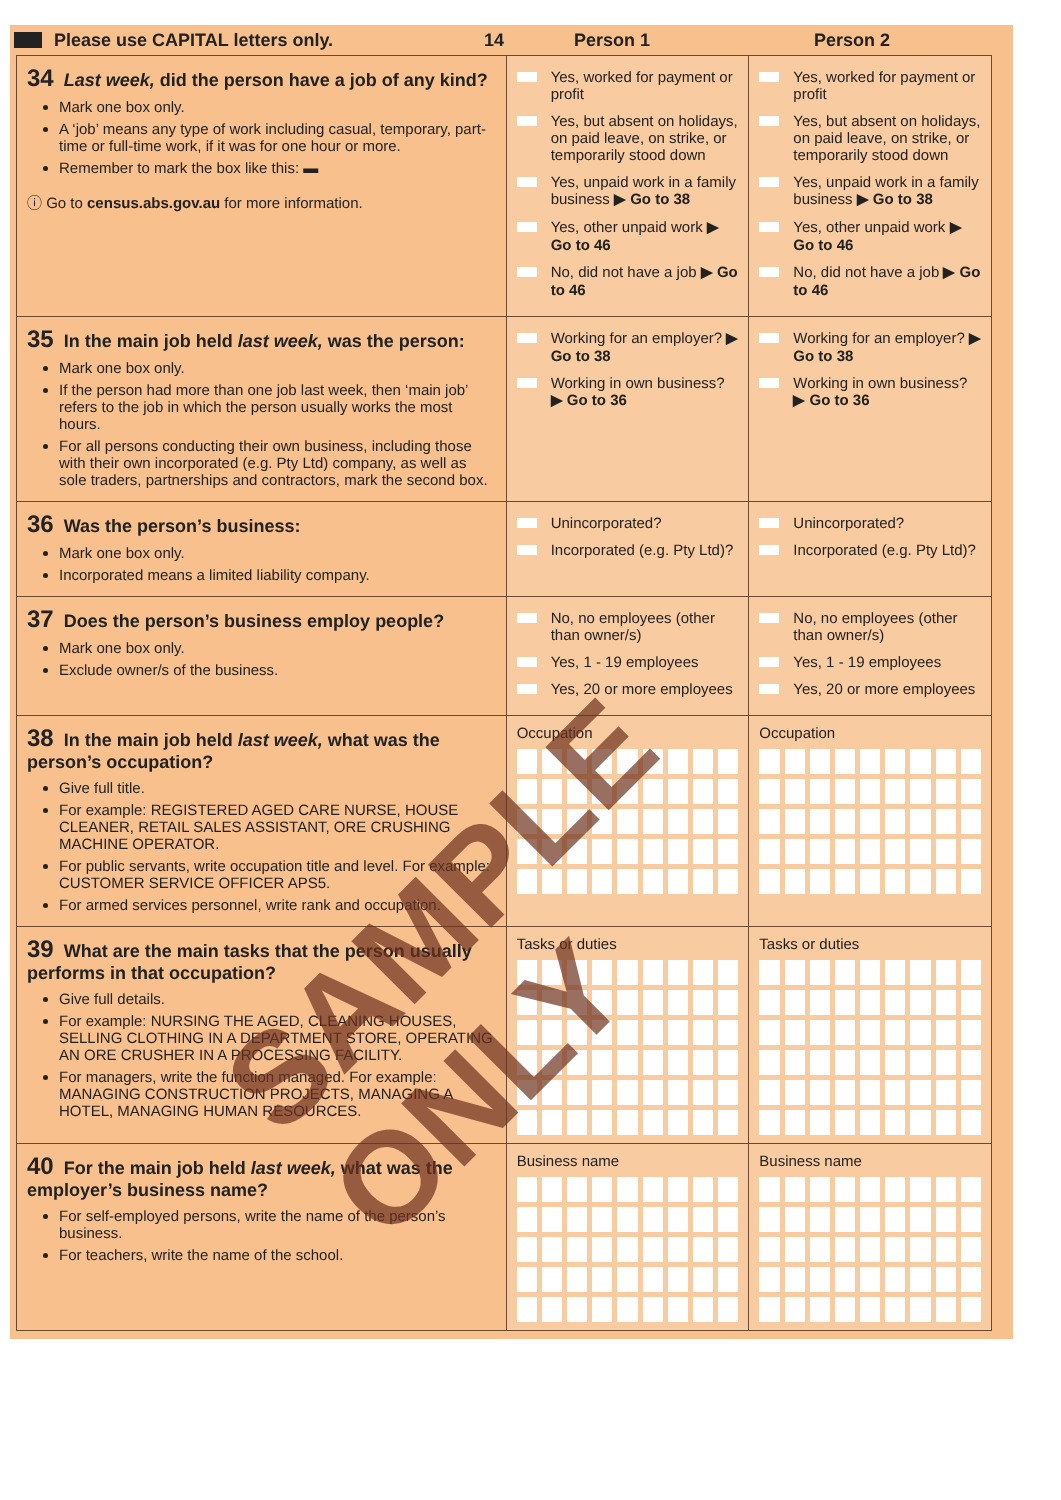Please use CAPITAL letters only. 14 Person 1 Person 2
| 34 Last week, did the person have a job of any kind? Mark one box only. A ‘job’ means any type of work including casual, temporary, part-time or full-time work, if it was for one hour or more. Remember to mark the box like this: ▬ ⓘ Go to census.abs.gov.au for more information. | Yes, worked for payment or profit Yes, but absent on holidays, on paid leave, on strike, or temporarily stood down Yes, unpaid work in a family business ▶ Go to 38 Yes, other unpaid work ▶ Go to 46 No, did not have a job ▶ Go to 46 | Yes, worked for payment or profit Yes, but absent on holidays, on paid leave, on strike, or temporarily stood down Yes, unpaid work in a family business ▶ Go to 38 Yes, other unpaid work ▶ Go to 46 No, did not have a job ▶ Go to 46 |
| 35 In the main job held last week, was the person: Mark one box only. If the person had more than one job last week, then ‘main job’ refers to the job in which the person usually works the most hours. For all persons conducting their own business, including those with their own incorporated (e.g. Pty Ltd) company, as well as sole traders, partnerships and contractors, mark the second box. | Working for an employer? ▶ Go to 38 Working in own business? ▶ Go to 36 | Working for an employer? ▶ Go to 38 Working in own business? ▶ Go to 36 |
| 36 Was the person’s business: Mark one box only. Incorporated means a limited liability company. | Unincorporated? Incorporated (e.g. Pty Ltd)? | Unincorporated? Incorporated (e.g. Pty Ltd)? |
| 37 Does the person’s business employ people? Mark one box only. Exclude owner/s of the business. | No, no employees (other than owner/s) Yes, 1 - 19 employees Yes, 20 or more employees | No, no employees (other than owner/s) Yes, 1 - 19 employees Yes, 20 or more employees |
| 38 In the main job held last week, what was the person’s occupation? Give full title. For example: REGISTERED AGED CARE NURSE, HOUSE CLEANER, RETAIL SALES ASSISTANT, ORE CRUSHING MACHINE OPERATOR. For public servants, write occupation title and level. For example: CUSTOMER SERVICE OFFICER APS5. For armed services personnel, write rank and occupation. | Occupation | Occupation |
| 39 What are the main tasks that the person usually performs in that occupation? Give full details. For example: NURSING THE AGED, CLEANING HOUSES, SELLING CLOTHING IN A DEPARTMENT STORE, OPERATING AN ORE CRUSHER IN A PROCESSING FACILITY. For managers, write the function managed. For example: MANAGING CONSTRUCTION PROJECTS, MANAGING A HOTEL, MANAGING HUMAN RESOURCES. | Tasks or duties | Tasks or duties |
| 40 For the main job held last week, what was the employer’s business name? For self-employed persons, write the name of the person’s business. For teachers, write the name of the school. | Business name | Business name |
SAMPLE ONLY